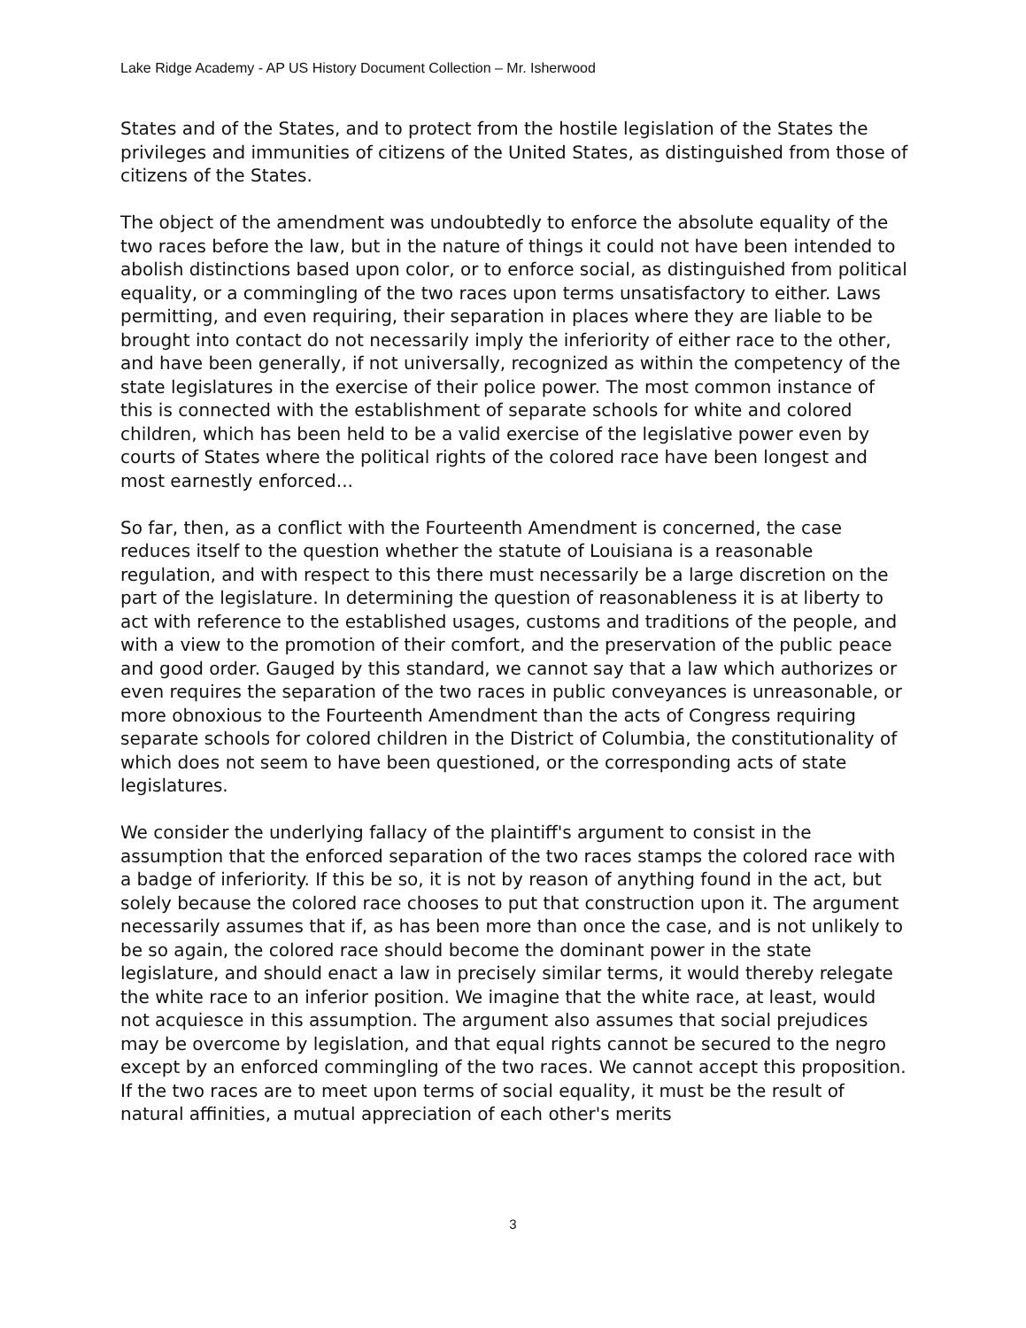Lake Ridge Academy - AP US History Document Collection – Mr. Isherwood
States and of the States, and to protect from the hostile legislation of the States the privileges and immunities of citizens of the United States, as distinguished from those of citizens of the States.
The object of the amendment was undoubtedly to enforce the absolute equality of the two races before the law, but in the nature of things it could not have been intended to abolish distinctions based upon color, or to enforce social, as distinguished from political equality, or a commingling of the two races upon terms unsatisfactory to either. Laws permitting, and even requiring, their separation in places where they are liable to be brought into contact do not necessarily imply the inferiority of either race to the other, and have been generally, if not universally, recognized as within the competency of the state legislatures in the exercise of their police power. The most common instance of this is connected with the establishment of separate schools for white and colored children, which has been held to be a valid exercise of the legislative power even by courts of States where the political rights of the colored race have been longest and most earnestly enforced...
So far, then, as a conflict with the Fourteenth Amendment is concerned, the case reduces itself to the question whether the statute of Louisiana is a reasonable regulation, and with respect to this there must necessarily be a large discretion on the part of the legislature. In determining the question of reasonableness it is at liberty to act with reference to the established usages, customs and traditions of the people, and with a view to the promotion of their comfort, and the preservation of the public peace and good order. Gauged by this standard, we cannot say that a law which authorizes or even requires the separation of the two races in public conveyances is unreasonable, or more obnoxious to the Fourteenth Amendment than the acts of Congress requiring separate schools for colored children in the District of Columbia, the constitutionality of which does not seem to have been questioned, or the corresponding acts of state legislatures.
We consider the underlying fallacy of the plaintiff's argument to consist in the assumption that the enforced separation of the two races stamps the colored race with a badge of inferiority. If this be so, it is not by reason of anything found in the act, but solely because the colored race chooses to put that construction upon it. The argument necessarily assumes that if, as has been more than once the case, and is not unlikely to be so again, the colored race should become the dominant power in the state legislature, and should enact a law in precisely similar terms, it would thereby relegate the white race to an inferior position. We imagine that the white race, at least, would not acquiesce in this assumption. The argument also assumes that social prejudices may be overcome by legislation, and that equal rights cannot be secured to the negro except by an enforced commingling of the two races. We cannot accept this proposition. If the two races are to meet upon terms of social equality, it must be the result of natural affinities, a mutual appreciation of each other's merits
3